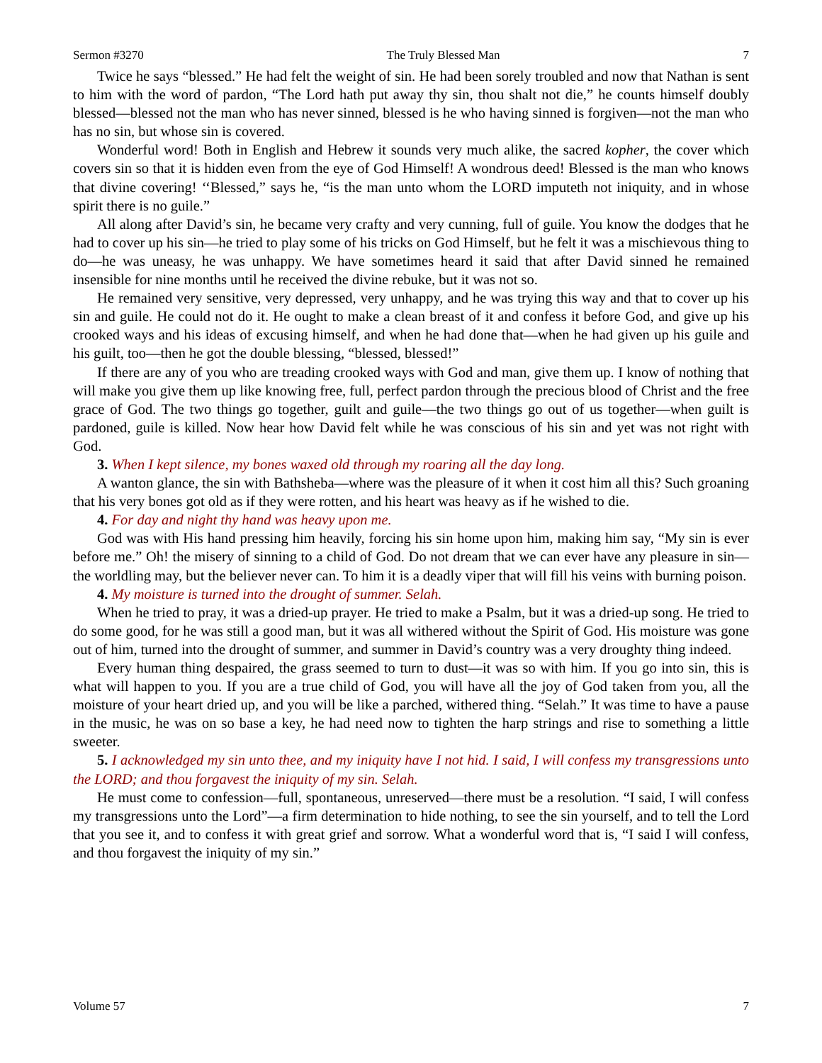Sermon #3270 The Truly Blessed Man 7
Twice he says “blessed.” He had felt the weight of sin. He had been sorely troubled and now that Nathan is sent to him with the word of pardon, “The Lord hath put away thy sin, thou shalt not die,” he counts himself doubly blessed—blessed not the man who has never sinned, blessed is he who having sinned is forgiven—not the man who has no sin, but whose sin is covered.
Wonderful word! Both in English and Hebrew it sounds very much alike, the sacred kopher, the cover which covers sin so that it is hidden even from the eye of God Himself! A wondrous deed! Blessed is the man who knows that divine covering! ‘‘Blessed,” says he, “is the man unto whom the LORD imputeth not iniquity, and in whose spirit there is no guile.”
All along after David’s sin, he became very crafty and very cunning, full of guile. You know the dodges that he had to cover up his sin—he tried to play some of his tricks on God Himself, but he felt it was a mischievous thing to do—he was uneasy, he was unhappy. We have sometimes heard it said that after David sinned he remained insensible for nine months until he received the divine rebuke, but it was not so.
He remained very sensitive, very depressed, very unhappy, and he was trying this way and that to cover up his sin and guile. He could not do it. He ought to make a clean breast of it and confess it before God, and give up his crooked ways and his ideas of excusing himself, and when he had done that—when he had given up his guile and his guilt, too—then he got the double blessing, “blessed, blessed!”
If there are any of you who are treading crooked ways with God and man, give them up. I know of nothing that will make you give them up like knowing free, full, perfect pardon through the precious blood of Christ and the free grace of God. The two things go together, guilt and guile—the two things go out of us together—when guilt is pardoned, guile is killed. Now hear how David felt while he was conscious of his sin and yet was not right with God.
3. When I kept silence, my bones waxed old through my roaring all the day long.
A wanton glance, the sin with Bathsheba—where was the pleasure of it when it cost him all this? Such groaning that his very bones got old as if they were rotten, and his heart was heavy as if he wished to die.
4. For day and night thy hand was heavy upon me.
God was with His hand pressing him heavily, forcing his sin home upon him, making him say, “My sin is ever before me.” Oh! the misery of sinning to a child of God. Do not dream that we can ever have any pleasure in sin—the worldling may, but the believer never can. To him it is a deadly viper that will fill his veins with burning poison.
4. My moisture is turned into the drought of summer. Selah.
When he tried to pray, it was a dried-up prayer. He tried to make a Psalm, but it was a dried-up song. He tried to do some good, for he was still a good man, but it was all withered without the Spirit of God. His moisture was gone out of him, turned into the drought of summer, and summer in David’s country was a very droughty thing indeed.
Every human thing despaired, the grass seemed to turn to dust—it was so with him. If you go into sin, this is what will happen to you. If you are a true child of God, you will have all the joy of God taken from you, all the moisture of your heart dried up, and you will be like a parched, withered thing. “Selah.” It was time to have a pause in the music, he was on so base a key, he had need now to tighten the harp strings and rise to something a little sweeter.
5. I acknowledged my sin unto thee, and my iniquity have I not hid. I said, I will confess my transgressions unto the LORD; and thou forgavest the iniquity of my sin. Selah.
He must come to confession—full, spontaneous, unreserved—there must be a resolution. “I said, I will confess my transgressions unto the Lord”—a firm determination to hide nothing, to see the sin yourself, and to tell the Lord that you see it, and to confess it with great grief and sorrow. What a wonderful word that is, “I said I will confess, and thou forgavest the iniquity of my sin.”
Volume 57 7